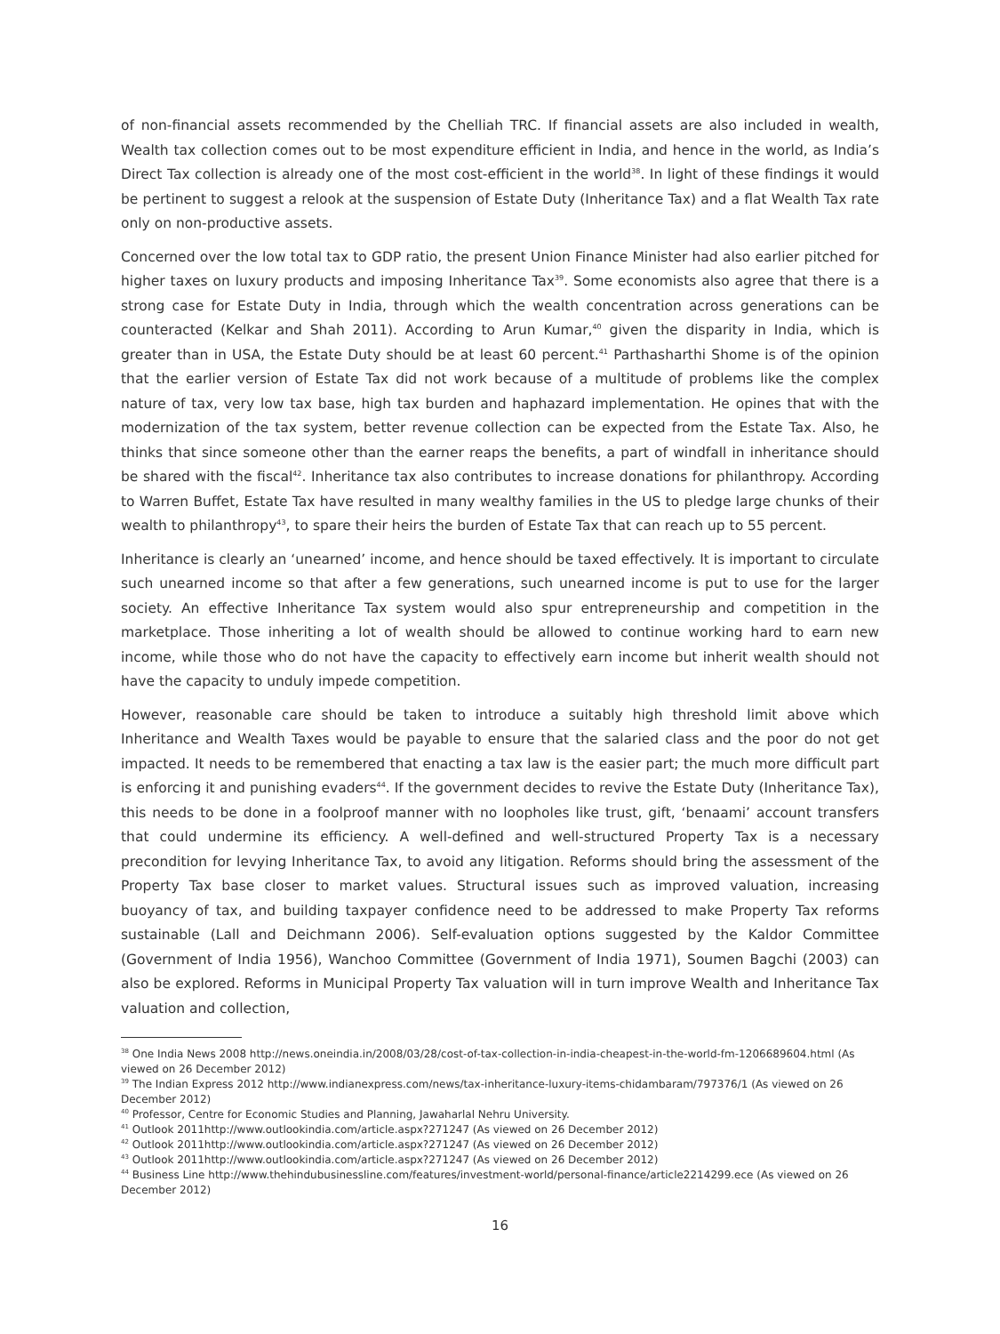of non-financial assets recommended by the Chelliah TRC. If financial assets are also included in wealth, Wealth tax collection comes out to be most expenditure efficient in India, and hence in the world, as India’s Direct Tax collection is already one of the most cost-efficient in the world<sup>38</sup>. In light of these findings it would be pertinent to suggest a relook at the suspension of Estate Duty (Inheritance Tax) and a flat Wealth Tax rate only on non-productive assets.
Concerned over the low total tax to GDP ratio, the present Union Finance Minister had also earlier pitched for higher taxes on luxury products and imposing Inheritance Tax<sup>39</sup>. Some economists also agree that there is a strong case for Estate Duty in India, through which the wealth concentration across generations can be counteracted (Kelkar and Shah 2011). According to Arun Kumar,<sup>40</sup> given the disparity in India, which is greater than in USA, the Estate Duty should be at least 60 percent.<sup>41</sup> Parthasharthi Shome is of the opinion that the earlier version of Estate Tax did not work because of a multitude of problems like the complex nature of tax, very low tax base, high tax burden and haphazard implementation. He opines that with the modernization of the tax system, better revenue collection can be expected from the Estate Tax. Also, he thinks that since someone other than the earner reaps the benefits, a part of windfall in inheritance should be shared with the fiscal<sup>42</sup>. Inheritance tax also contributes to increase donations for philanthropy. According to Warren Buffet, Estate Tax have resulted in many wealthy families in the US to pledge large chunks of their wealth to philanthropy<sup>43</sup>, to spare their heirs the burden of Estate Tax that can reach up to 55 percent.
Inheritance is clearly an ‘unearned’ income, and hence should be taxed effectively. It is important to circulate such unearned income so that after a few generations, such unearned income is put to use for the larger society. An effective Inheritance Tax system would also spur entrepreneurship and competition in the marketplace. Those inheriting a lot of wealth should be allowed to continue working hard to earn new income, while those who do not have the capacity to effectively earn income but inherit wealth should not have the capacity to unduly impede competition.
However, reasonable care should be taken to introduce a suitably high threshold limit above which Inheritance and Wealth Taxes would be payable to ensure that the salaried class and the poor do not get impacted. It needs to be remembered that enacting a tax law is the easier part; the much more difficult part is enforcing it and punishing evaders<sup>44</sup>. If the government decides to revive the Estate Duty (Inheritance Tax), this needs to be done in a foolproof manner with no loopholes like trust, gift, ‘benaami’ account transfers that could undermine its efficiency. A well-defined and well-structured Property Tax is a necessary precondition for levying Inheritance Tax, to avoid any litigation. Reforms should bring the assessment of the Property Tax base closer to market values. Structural issues such as improved valuation, increasing buoyancy of tax, and building taxpayer confidence need to be addressed to make Property Tax reforms sustainable (Lall and Deichmann 2006). Self-evaluation options suggested by the Kaldor Committee (Government of India 1956), Wanchoo Committee (Government of India 1971), Soumen Bagchi (2003) can also be explored. Reforms in Municipal Property Tax valuation will in turn improve Wealth and Inheritance Tax valuation and collection,
<sup>38</sup> One India News 2008 http://news.oneindia.in/2008/03/28/cost-of-tax-collection-in-india-cheapest-in-the-world-fm-1206689604.html (As viewed on 26 December 2012)
<sup>39</sup> The Indian Express 2012 http://www.indianexpress.com/news/tax-inheritance-luxury-items-chidambaram/797376/1 (As viewed on 26 December 2012)
<sup>40</sup> Professor, Centre for Economic Studies and Planning, Jawaharlal Nehru University.
<sup>41</sup> Outlook 2011http://www.outlookindia.com/article.aspx?271247 (As viewed on 26 December 2012)
<sup>42</sup> Outlook 2011http://www.outlookindia.com/article.aspx?271247 (As viewed on 26 December 2012)
<sup>43</sup> Outlook 2011http://www.outlookindia.com/article.aspx?271247 (As viewed on 26 December 2012)
<sup>44</sup> Business Line http://www.thehindubusinessline.com/features/investment-world/personal-finance/article2214299.ece (As viewed on 26 December 2012)
16